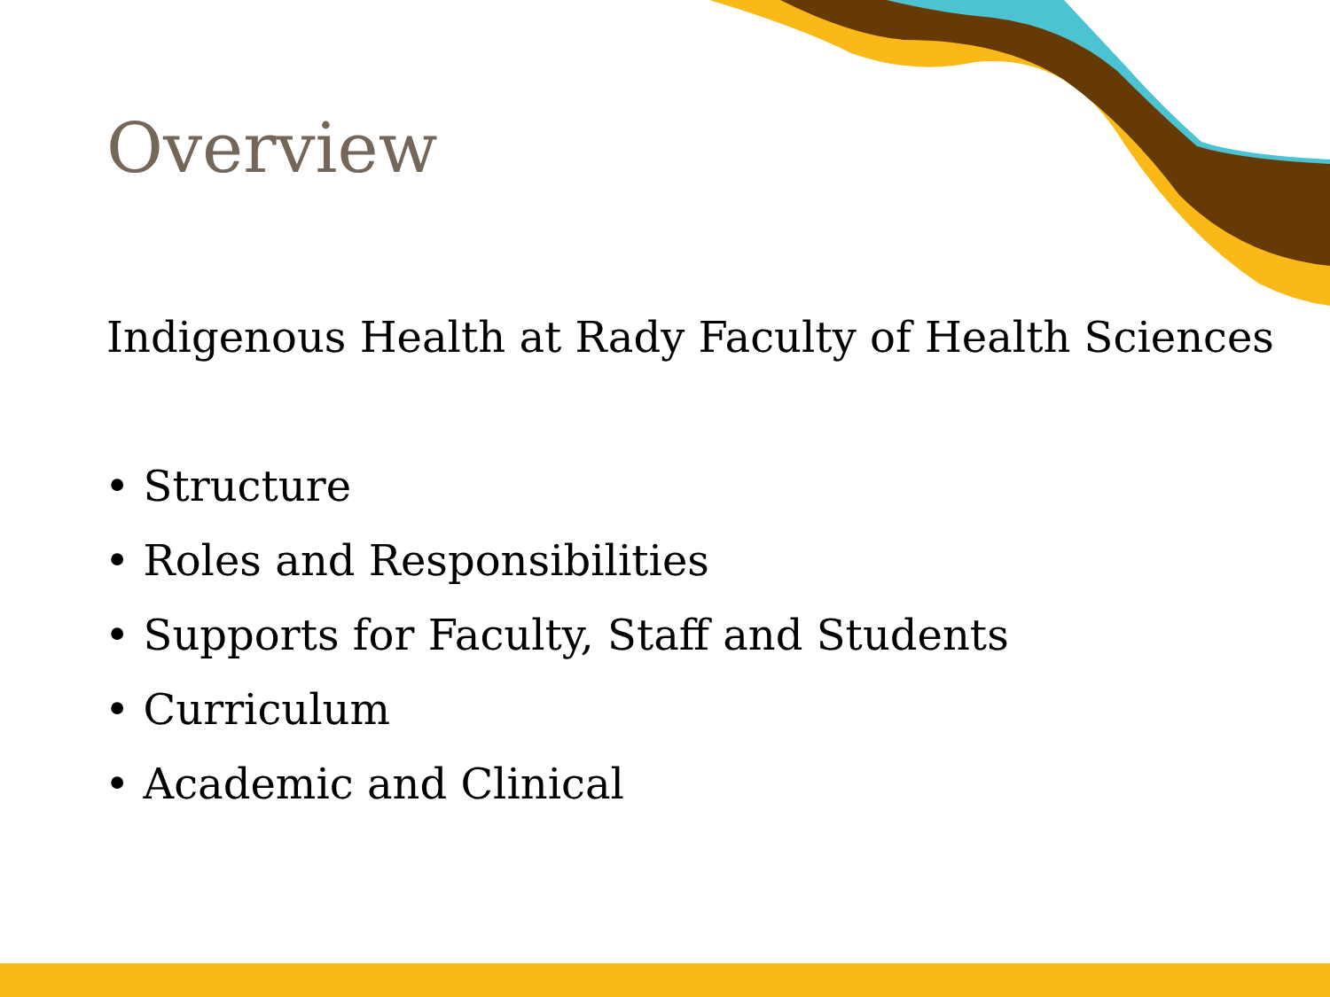Overview
Indigenous Health at Rady Faculty of Health Sciences
• Structure
• Roles and Responsibilities
• Supports for Faculty, Staff and Students
• Curriculum
• Academic and Clinical